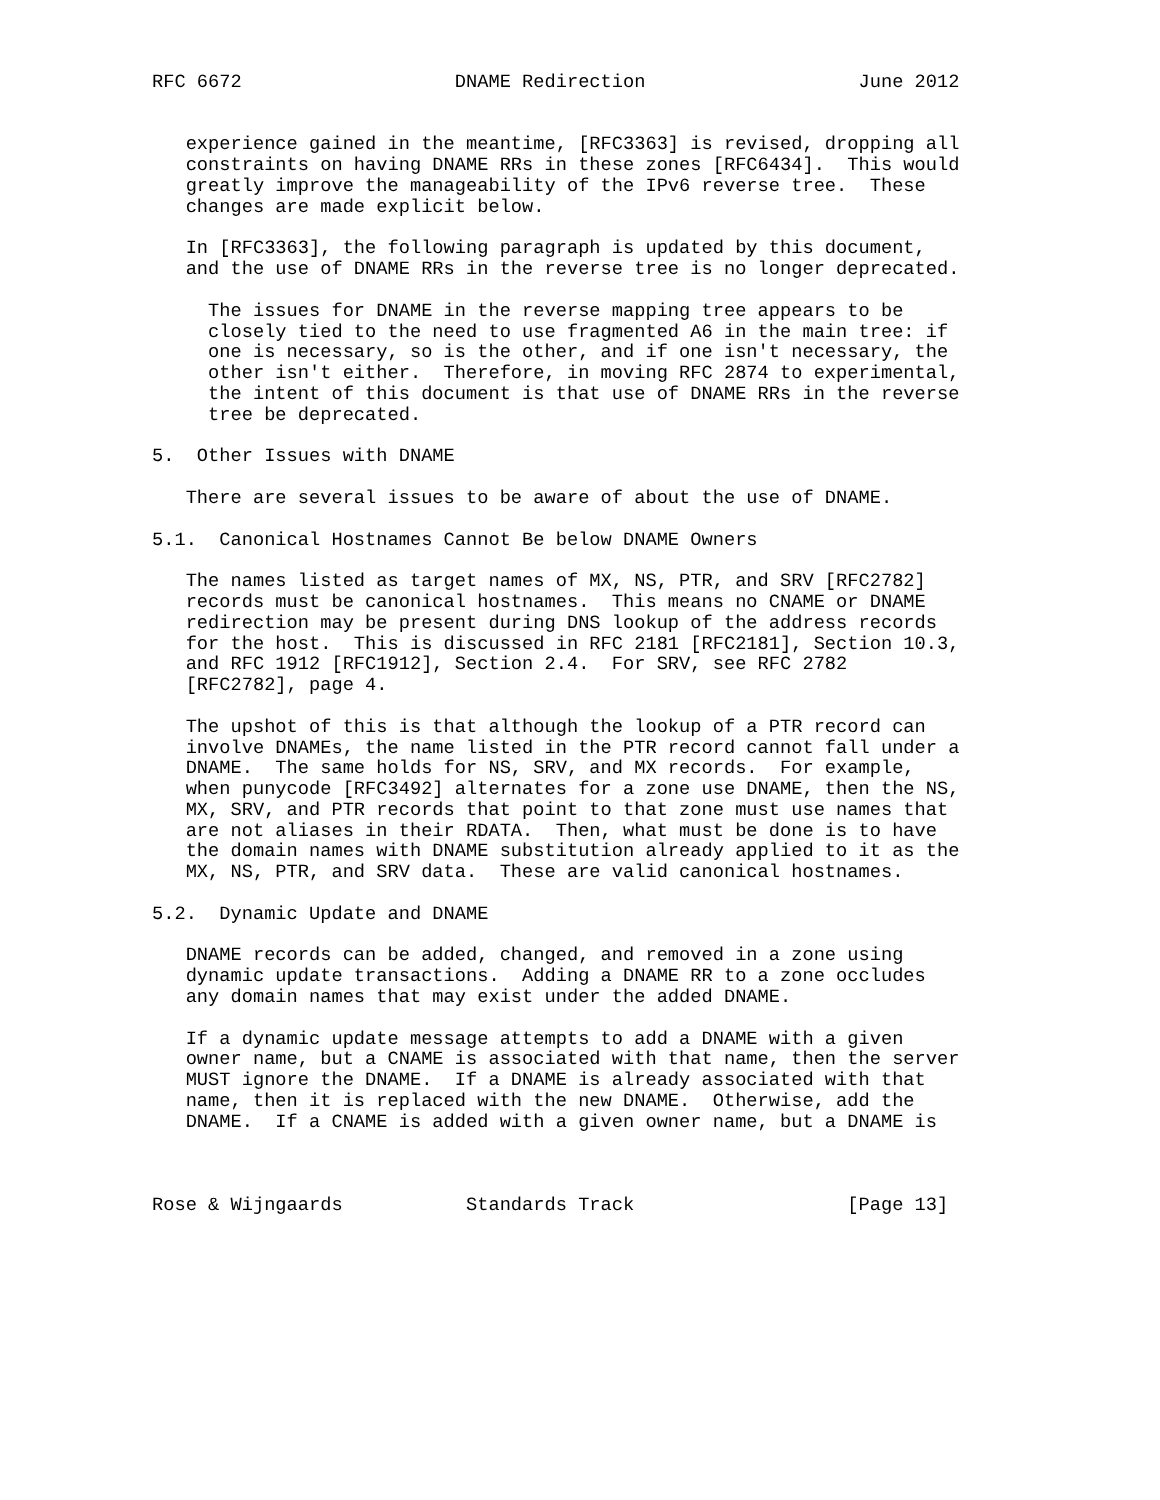RFC 6672                   DNAME Redirection                   June 2012


   experience gained in the meantime, [RFC3363] is revised, dropping all
   constraints on having DNAME RRs in these zones [RFC6434].  This would
   greatly improve the manageability of the IPv6 reverse tree.  These
   changes are made explicit below.

   In [RFC3363], the following paragraph is updated by this document,
   and the use of DNAME RRs in the reverse tree is no longer deprecated.

     The issues for DNAME in the reverse mapping tree appears to be
     closely tied to the need to use fragmented A6 in the main tree: if
     one is necessary, so is the other, and if one isn't necessary, the
     other isn't either.  Therefore, in moving RFC 2874 to experimental,
     the intent of this document is that use of DNAME RRs in the reverse
     tree be deprecated.

5.  Other Issues with DNAME

   There are several issues to be aware of about the use of DNAME.

5.1.  Canonical Hostnames Cannot Be below DNAME Owners

   The names listed as target names of MX, NS, PTR, and SRV [RFC2782]
   records must be canonical hostnames.  This means no CNAME or DNAME
   redirection may be present during DNS lookup of the address records
   for the host.  This is discussed in RFC 2181 [RFC2181], Section 10.3,
   and RFC 1912 [RFC1912], Section 2.4.  For SRV, see RFC 2782
   [RFC2782], page 4.

   The upshot of this is that although the lookup of a PTR record can
   involve DNAMEs, the name listed in the PTR record cannot fall under a
   DNAME.  The same holds for NS, SRV, and MX records.  For example,
   when punycode [RFC3492] alternates for a zone use DNAME, then the NS,
   MX, SRV, and PTR records that point to that zone must use names that
   are not aliases in their RDATA.  Then, what must be done is to have
   the domain names with DNAME substitution already applied to it as the
   MX, NS, PTR, and SRV data.  These are valid canonical hostnames.

5.2.  Dynamic Update and DNAME

   DNAME records can be added, changed, and removed in a zone using
   dynamic update transactions.  Adding a DNAME RR to a zone occludes
   any domain names that may exist under the added DNAME.

   If a dynamic update message attempts to add a DNAME with a given
   owner name, but a CNAME is associated with that name, then the server
   MUST ignore the DNAME.  If a DNAME is already associated with that
   name, then it is replaced with the new DNAME.  Otherwise, add the
   DNAME.  If a CNAME is added with a given owner name, but a DNAME is



Rose & Wijngaards           Standards Track                   [Page 13]